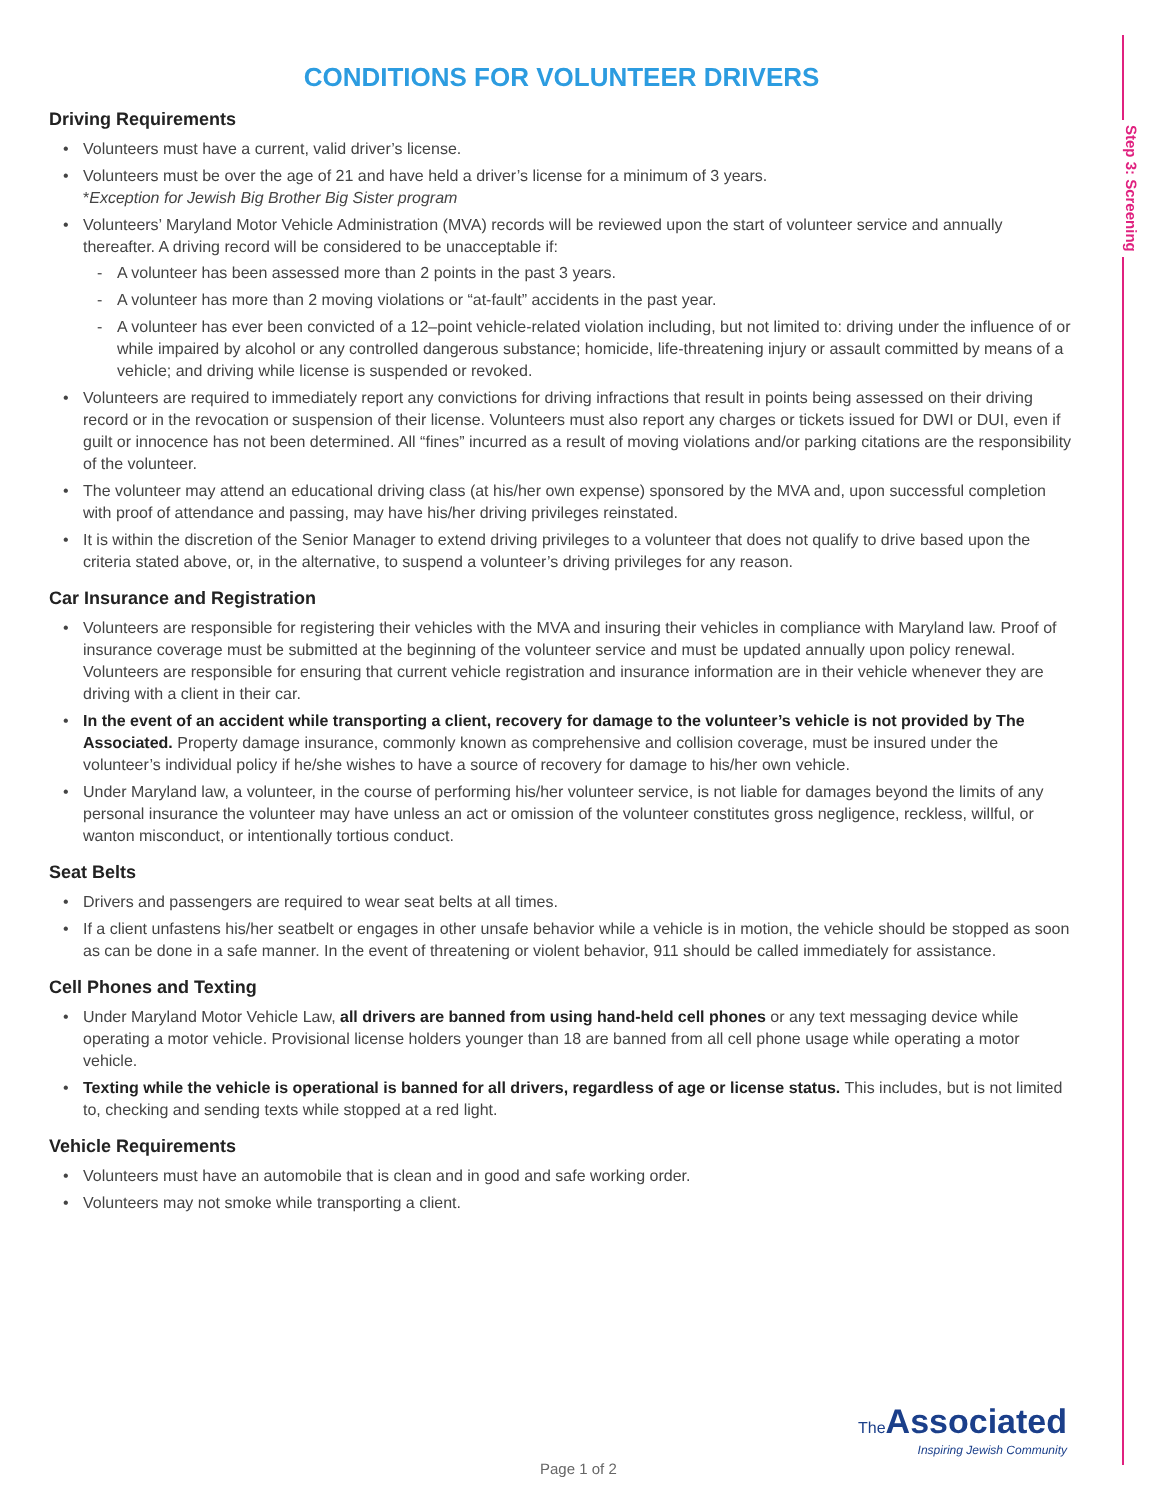Step 3: Screening
CONDITIONS FOR VOLUNTEER DRIVERS
Driving Requirements
Volunteers must have a current, valid driver’s license.
Volunteers must be over the age of 21 and have held a driver’s license for a minimum of 3 years.
*Exception for Jewish Big Brother Big Sister program
Volunteers’ Maryland Motor Vehicle Administration (MVA) records will be reviewed upon the start of volunteer service and annually thereafter. A driving record will be considered to be unacceptable if:
A volunteer has been assessed more than 2 points in the past 3 years.
A volunteer has more than 2 moving violations or “at-fault” accidents in the past year.
A volunteer has ever been convicted of a 12–point vehicle-related violation including, but not limited to: driving under the influence of or while impaired by alcohol or any controlled dangerous substance; homicide, life-threatening injury or assault committed by means of a vehicle; and driving while license is suspended or revoked.
Volunteers are required to immediately report any convictions for driving infractions that result in points being assessed on their driving record or in the revocation or suspension of their license. Volunteers must also report any charges or tickets issued for DWI or DUI, even if guilt or innocence has not been determined. All “fines” incurred as a result of moving violations and/or parking citations are the responsibility of the volunteer.
The volunteer may attend an educational driving class (at his/her own expense) sponsored by the MVA and, upon successful completion with proof of attendance and passing, may have his/her driving privileges reinstated.
It is within the discretion of the Senior Manager to extend driving privileges to a volunteer that does not qualify to drive based upon the criteria stated above, or, in the alternative, to suspend a volunteer’s driving privileges for any reason.
Car Insurance and Registration
Volunteers are responsible for registering their vehicles with the MVA and insuring their vehicles in compliance with Maryland law. Proof of insurance coverage must be submitted at the beginning of the volunteer service and must be updated annually upon policy renewal. Volunteers are responsible for ensuring that current vehicle registration and insurance information are in their vehicle whenever they are driving with a client in their car.
In the event of an accident while transporting a client, recovery for damage to the volunteer’s vehicle is not provided by The Associated. Property damage insurance, commonly known as comprehensive and collision coverage, must be insured under the volunteer’s individual policy if he/she wishes to have a source of recovery for damage to his/her own vehicle.
Under Maryland law, a volunteer, in the course of performing his/her volunteer service, is not liable for damages beyond the limits of any personal insurance the volunteer may have unless an act or omission of the volunteer constitutes gross negligence, reckless, willful, or wanton misconduct, or intentionally tortious conduct.
Seat Belts
Drivers and passengers are required to wear seat belts at all times.
If a client unfastens his/her seatbelt or engages in other unsafe behavior while a vehicle is in motion, the vehicle should be stopped as soon as can be done in a safe manner. In the event of threatening or violent behavior, 911 should be called immediately for assistance.
Cell Phones and Texting
Under Maryland Motor Vehicle Law, all drivers are banned from using hand-held cell phones or any text messaging device while operating a motor vehicle. Provisional license holders younger than 18 are banned from all cell phone usage while operating a motor vehicle.
Texting while the vehicle is operational is banned for all drivers, regardless of age or license status. This includes, but is not limited to, checking and sending texts while stopped at a red light.
Vehicle Requirements
Volunteers must have an automobile that is clean and in good and safe working order.
Volunteers may not smoke while transporting a client.
The Associated
Inspiring Jewish Community
Page 1 of 2